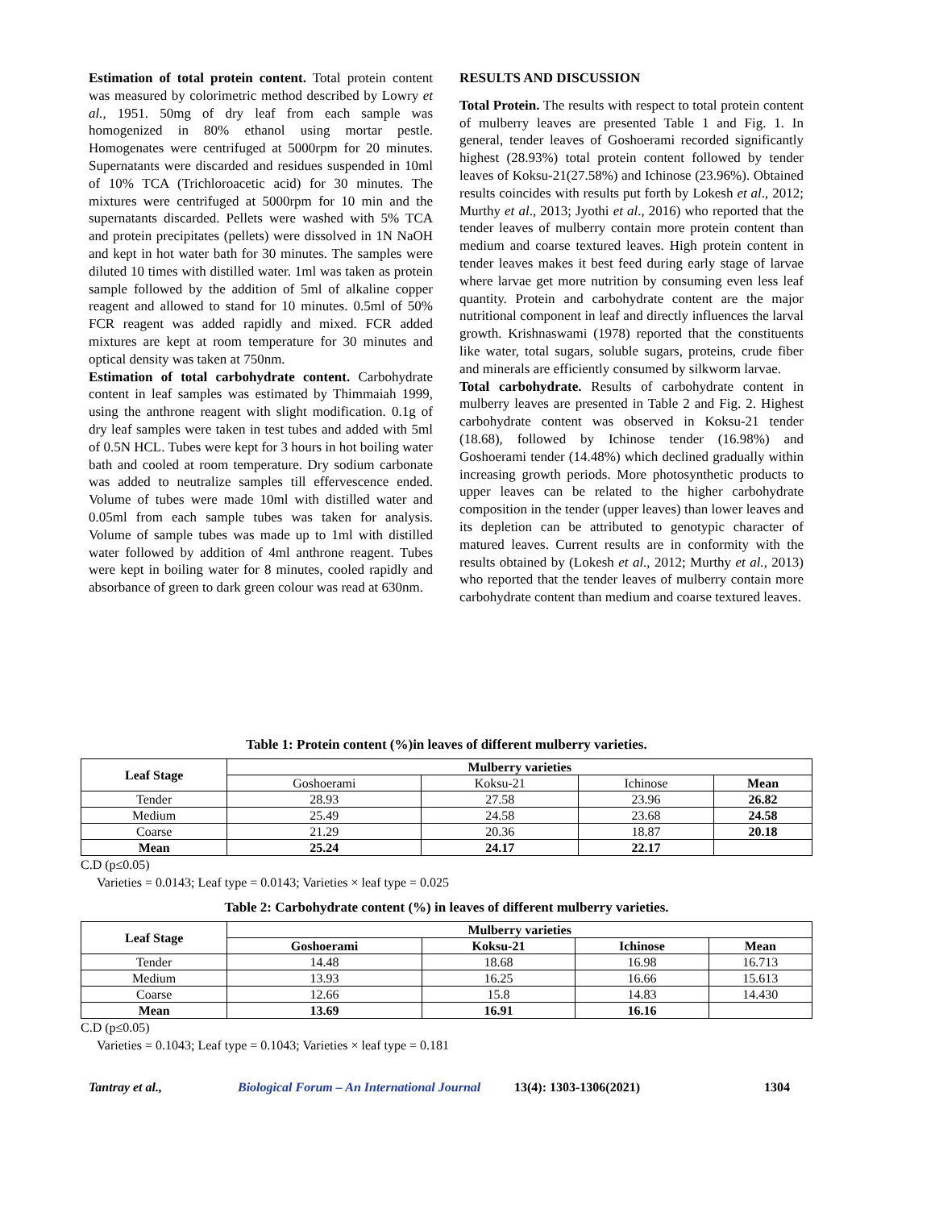Estimation of total protein content. Total protein content was measured by colorimetric method described by Lowry et al., 1951. 50mg of dry leaf from each sample was homogenized in 80% ethanol using mortar pestle. Homogenates were centrifuged at 5000rpm for 20 minutes. Supernatants were discarded and residues suspended in 10ml of 10% TCA (Trichloroacetic acid) for 30 minutes. The mixtures were centrifuged at 5000rpm for 10 min and the supernatants discarded. Pellets were washed with 5% TCA and protein precipitates (pellets) were dissolved in 1N NaOH and kept in hot water bath for 30 minutes. The samples were diluted 10 times with distilled water. 1ml was taken as protein sample followed by the addition of 5ml of alkaline copper reagent and allowed to stand for 10 minutes. 0.5ml of 50% FCR reagent was added rapidly and mixed. FCR added mixtures are kept at room temperature for 30 minutes and optical density was taken at 750nm.
Estimation of total carbohydrate content. Carbohydrate content in leaf samples was estimated by Thimmaiah 1999, using the anthrone reagent with slight modification. 0.1g of dry leaf samples were taken in test tubes and added with 5ml of 0.5N HCL. Tubes were kept for 3 hours in hot boiling water bath and cooled at room temperature. Dry sodium carbonate was added to neutralize samples till effervescence ended. Volume of tubes were made 10ml with distilled water and 0.05ml from each sample tubes was taken for analysis. Volume of sample tubes was made up to 1ml with distilled water followed by addition of 4ml anthrone reagent. Tubes were kept in boiling water for 8 minutes, cooled rapidly and absorbance of green to dark green colour was read at 630nm.
RESULTS AND DISCUSSION
Total Protein. The results with respect to total protein content of mulberry leaves are presented Table 1 and Fig. 1. In general, tender leaves of Goshoerami recorded significantly highest (28.93%) total protein content followed by tender leaves of Koksu-21(27.58%) and Ichinose (23.96%). Obtained results coincides with results put forth by Lokesh et al., 2012; Murthy et al., 2013; Jyothi et al., 2016) who reported that the tender leaves of mulberry contain more protein content than medium and coarse textured leaves. High protein content in tender leaves makes it best feed during early stage of larvae where larvae get more nutrition by consuming even less leaf quantity. Protein and carbohydrate content are the major nutritional component in leaf and directly influences the larval growth. Krishnaswami (1978) reported that the constituents like water, total sugars, soluble sugars, proteins, crude fiber and minerals are efficiently consumed by silkworm larvae.
Total carbohydrate. Results of carbohydrate content in mulberry leaves are presented in Table 2 and Fig. 2. Highest carbohydrate content was observed in Koksu-21 tender (18.68), followed by Ichinose tender (16.98%) and Goshoerami tender (14.48%) which declined gradually within increasing growth periods. More photosynthetic products to upper leaves can be related to the higher carbohydrate composition in the tender (upper leaves) than lower leaves and its depletion can be attributed to genotypic character of matured leaves. Current results are in conformity with the results obtained by (Lokesh et al., 2012; Murthy et al., 2013) who reported that the tender leaves of mulberry contain more carbohydrate content than medium and coarse textured leaves.
Table 1: Protein content (%)in leaves of different mulberry varieties.
| Leaf Stage | Mulberry varieties | | | |
| --- | --- | --- | --- | --- |
| | Goshoerami | Koksu-21 | Ichinose | Mean |
| Tender | 28.93 | 27.58 | 23.96 | 26.82 |
| Medium | 25.49 | 24.58 | 23.68 | 24.58 |
| Coarse | 21.29 | 20.36 | 18.87 | 20.18 |
| Mean | 25.24 | 24.17 | 22.17 | |
C.D (p≤0.05)
Varieties = 0.0143; Leaf type = 0.0143; Varieties × leaf type = 0.025
Table 2: Carbohydrate content (%) in leaves of different mulberry varieties.
| Leaf Stage | Mulberry varieties | | | |
| --- | --- | --- | --- | --- |
| | Goshoerami | Koksu-21 | Ichinose | Mean |
| Tender | 14.48 | 18.68 | 16.98 | 16.713 |
| Medium | 13.93 | 16.25 | 16.66 | 15.613 |
| Coarse | 12.66 | 15.8 | 14.83 | 14.430 |
| Mean | 13.69 | 16.91 | 16.16 | |
C.D (p≤0.05)
Varieties = 0.1043; Leaf type = 0.1043; Varieties × leaf type = 0.181
Tantray et al., Biological Forum – An International Journal 13(4): 1303-1306(2021) 1304